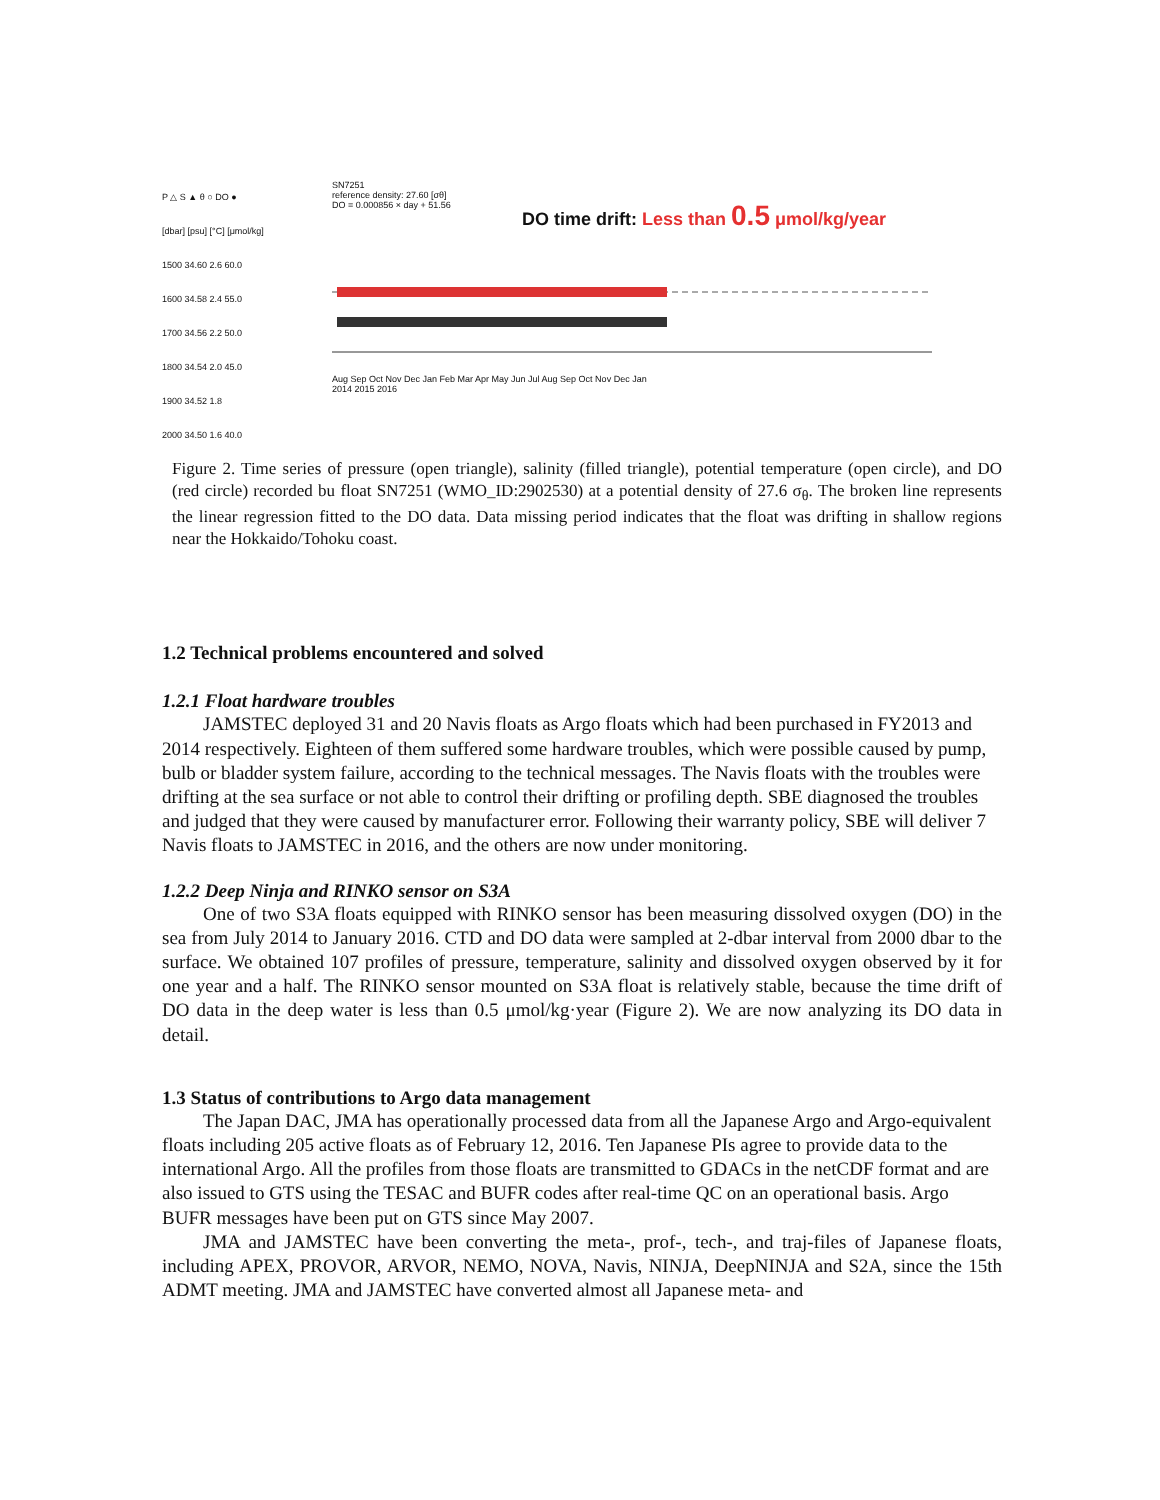P △ S ▲ θ ○ DO ●
[dbar] [psu] [°C] [μmol/kg]
1500 34.60 2.6 60.0
1600 34.58 2.4 55.0
1700 34.56 2.2 50.0
1800 34.54 2.0 45.0
1900 34.52 1.8
2000 34.50 1.6 40.0
SN7251
reference density: 27.60 [σθ]
DO = 0.000856 × day + 51.56
DO time drift: Less than 0.5 μmol/kg/year
Aug Sep Oct Nov Dec Jan Feb Mar Apr May Jun Jul Aug Sep Oct Nov Dec Jan
2014 2015 2016
Figure 2. Time series of pressure (open triangle), salinity (filled triangle), potential temperature (open circle), and DO (red circle) recorded bu float SN7251 (WMO_ID:2902530) at a potential density of 27.6 σ<sub>θ</sub>. The broken line represents the linear regression fitted to the DO data. Data missing period indicates that the float was drifting in shallow regions near the Hokkaido/Tohoku coast.
1.2 Technical problems encountered and solved
1.2.1 Float hardware troubles
JAMSTEC deployed 31 and 20 Navis floats as Argo floats which had been purchased in FY2013 and 2014 respectively. Eighteen of them suffered some hardware troubles, which were possible caused by pump, bulb or bladder system failure, according to the technical messages. The Navis floats with the troubles were drifting at the sea surface or not able to control their drifting or profiling depth. SBE diagnosed the troubles and judged that they were caused by manufacturer error. Following their warranty policy, SBE will deliver 7 Navis floats to JAMSTEC in 2016, and the others are now under monitoring.
1.2.2 Deep Ninja and RINKO sensor on S3A
One of two S3A floats equipped with RINKO sensor has been measuring dissolved oxygen (DO) in the sea from July 2014 to January 2016. CTD and DO data were sampled at 2-dbar interval from 2000 dbar to the surface. We obtained 107 profiles of pressure, temperature, salinity and dissolved oxygen observed by it for one year and a half. The RINKO sensor mounted on S3A float is relatively stable, because the time drift of DO data in the deep water is less than 0.5 μmol/kg·year (Figure 2). We are now analyzing its DO data in detail.
1.3 Status of contributions to Argo data management
The Japan DAC, JMA has operationally processed data from all the Japanese Argo and Argo-equivalent floats including 205 active floats as of February 12, 2016. Ten Japanese PIs agree to provide data to the international Argo. All the profiles from those floats are transmitted to GDACs in the netCDF format and are also issued to GTS using the TESAC and BUFR codes after real-time QC on an operational basis. Argo BUFR messages have been put on GTS since May 2007.
JMA and JAMSTEC have been converting the meta-, prof-, tech-, and traj-files of Japanese floats, including APEX, PROVOR, ARVOR, NEMO, NOVA, Navis, NINJA, DeepNINJA and S2A, since the 15th ADMT meeting. JMA and JAMSTEC have converted almost all Japanese meta- and